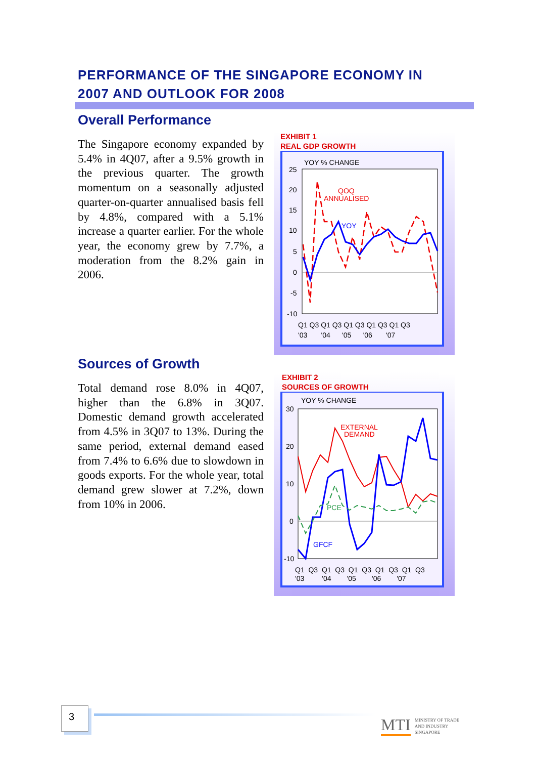PERFORMANCE OF THE SINGAPORE ECONOMY IN
2007 AND OUTLOOK FOR 2008
Overall Performance
The Singapore economy expanded by 5.4% in 4Q07, after a 9.5% growth in the previous quarter. The growth momentum on a seasonally adjusted quarter-on-quarter annualised basis fell by 4.8%, compared with a 5.1% increase a quarter earlier. For the whole year, the economy grew by 7.7%, a moderation from the 8.2% gain in 2006.
EXHIBIT 1
REAL GDP GROWTH
YOY % CHANGE
25
20
15
10
5
0
-5
-10
QOQ
ANNUALISED
YOY
Q1 Q3 Q1 Q3 Q1 Q3 Q1 Q3 Q1 Q3
'03 '04 '05 '06 '07
Sources of Growth
Total demand rose 8.0% in 4Q07, higher than the 6.8% in 3Q07. Domestic demand growth accelerated from 4.5% in 3Q07 to 13%. During the same period, external demand eased from 7.4% to 6.6% due to slowdown in goods exports. For the whole year, total demand grew slower at 7.2%, down from 10% in 2006.
EXHIBIT 2
SOURCES OF GROWTH
YOY % CHANGE
30
20
10
0
-10
EXTERNAL
DEMAND
PCE
GFCF
Q1 Q3 Q1 Q3 Q1 Q3 Q1 Q3 Q1 Q3
'03 '04 '05 '06 '07
3
MTI MINISTRY OF TRADE
AND INDUSTRY
SINGAPORE